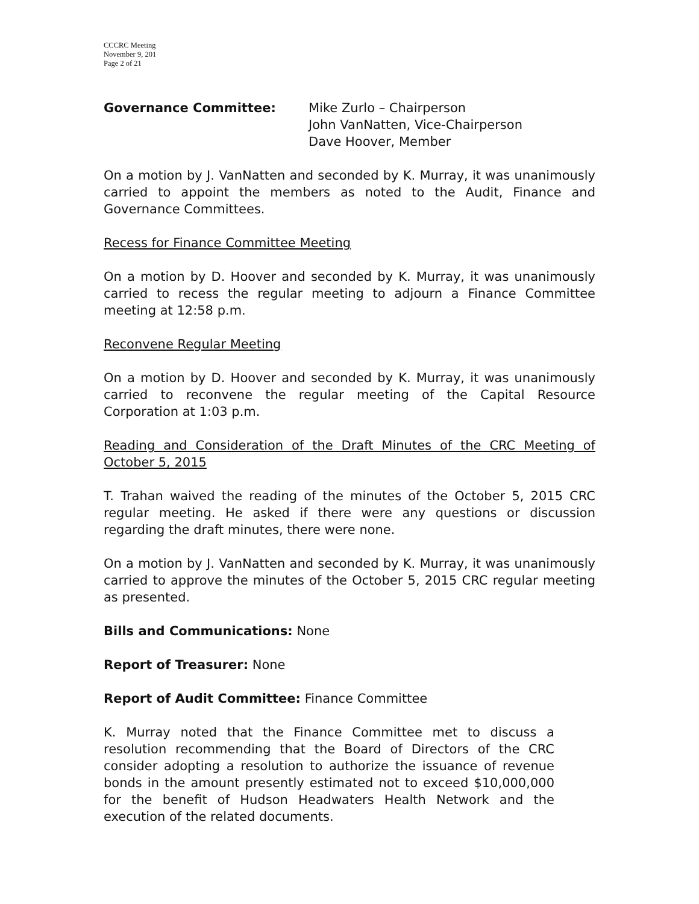CCCRC Meeting
November 9, 201
Page 2 of 21
Governance Committee: Mike Zurlo – Chairperson
John VanNatten, Vice-Chairperson
Dave Hoover, Member
On a motion by J. VanNatten and seconded by K. Murray, it was unanimously carried to appoint the members as noted to the Audit, Finance and Governance Committees.
Recess for Finance Committee Meeting
On a motion by D. Hoover and seconded by K. Murray, it was unanimously carried to recess the regular meeting to adjourn a Finance Committee meeting at 12:58 p.m.
Reconvene Regular Meeting
On a motion by D. Hoover and seconded by K. Murray, it was unanimously carried to reconvene the regular meeting of the Capital Resource Corporation at 1:03 p.m.
Reading and Consideration of the Draft Minutes of the CRC Meeting of October 5, 2015
T. Trahan waived the reading of the minutes of the October 5, 2015 CRC regular meeting. He asked if there were any questions or discussion regarding the draft minutes, there were none.
On a motion by J. VanNatten and seconded by K. Murray, it was unanimously carried to approve the minutes of the October 5, 2015 CRC regular meeting as presented.
Bills and Communications: None
Report of Treasurer: None
Report of Audit Committee: Finance Committee
K. Murray noted that the Finance Committee met to discuss a resolution recommending that the Board of Directors of the CRC consider adopting a resolution to authorize the issuance of revenue bonds in the amount presently estimated not to exceed $10,000,000 for the benefit of Hudson Headwaters Health Network and the execution of the related documents.